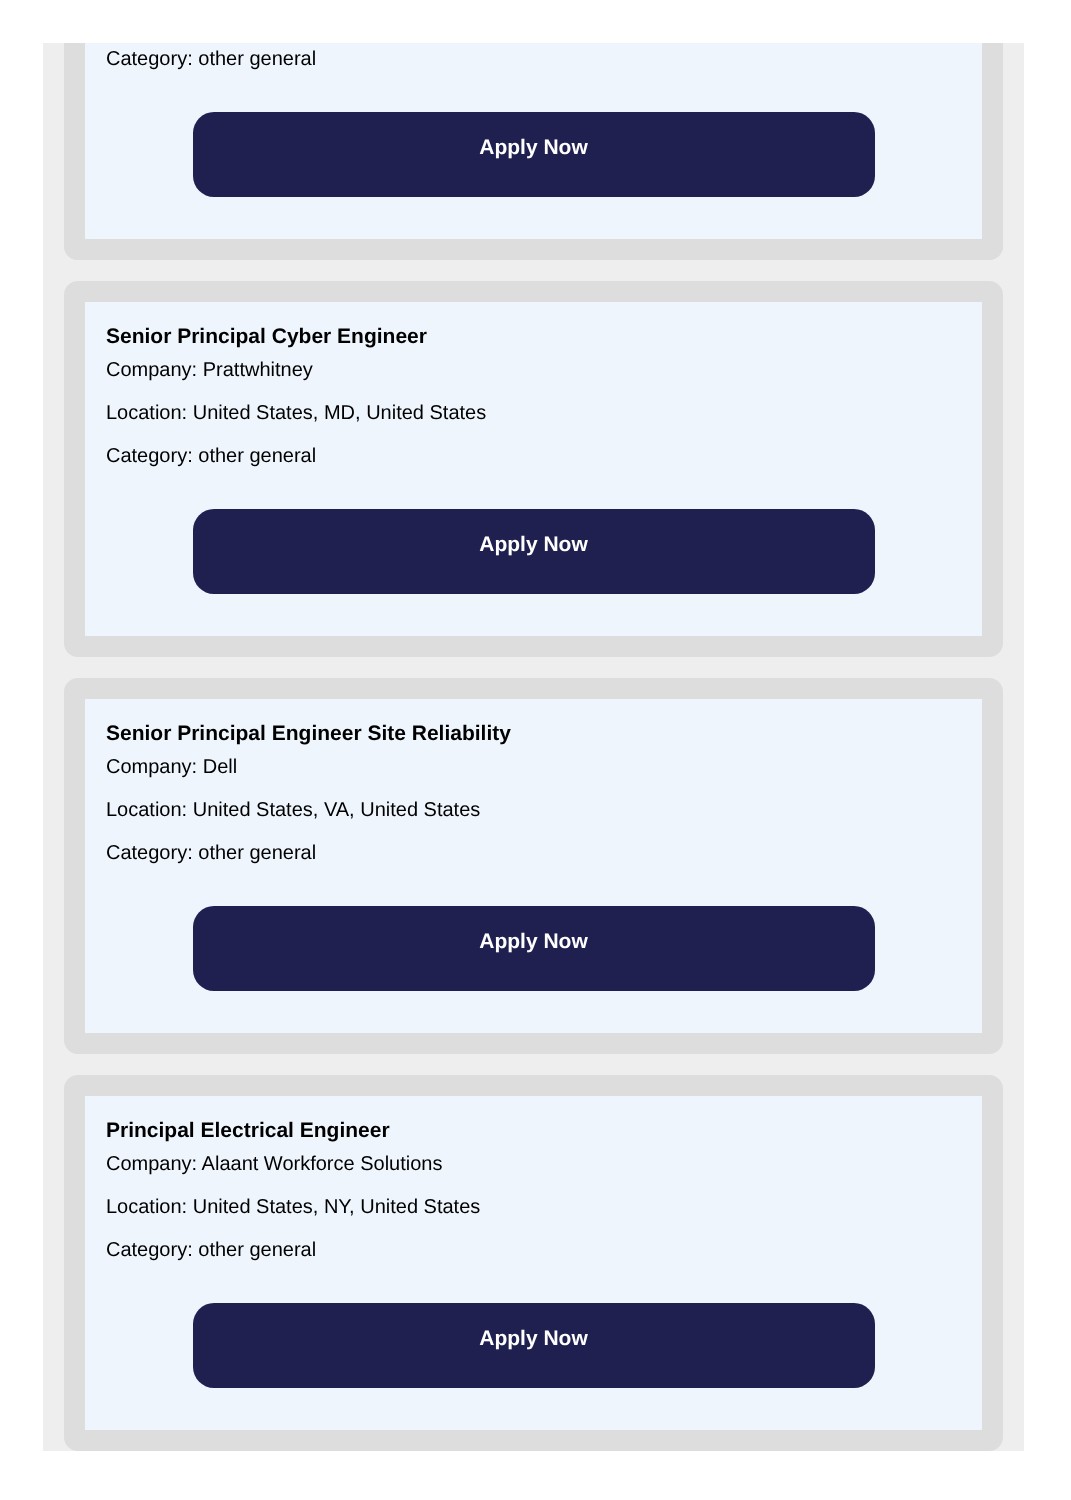Category: other general
Apply Now
Senior Principal Cyber Engineer
Company: Prattwhitney
Location: United States, MD, United States
Category: other general
Apply Now
Senior Principal Engineer Site Reliability
Company: Dell
Location: United States, VA, United States
Category: other general
Apply Now
Principal Electrical Engineer
Company: Alaant Workforce Solutions
Location: United States, NY, United States
Category: other general
Apply Now